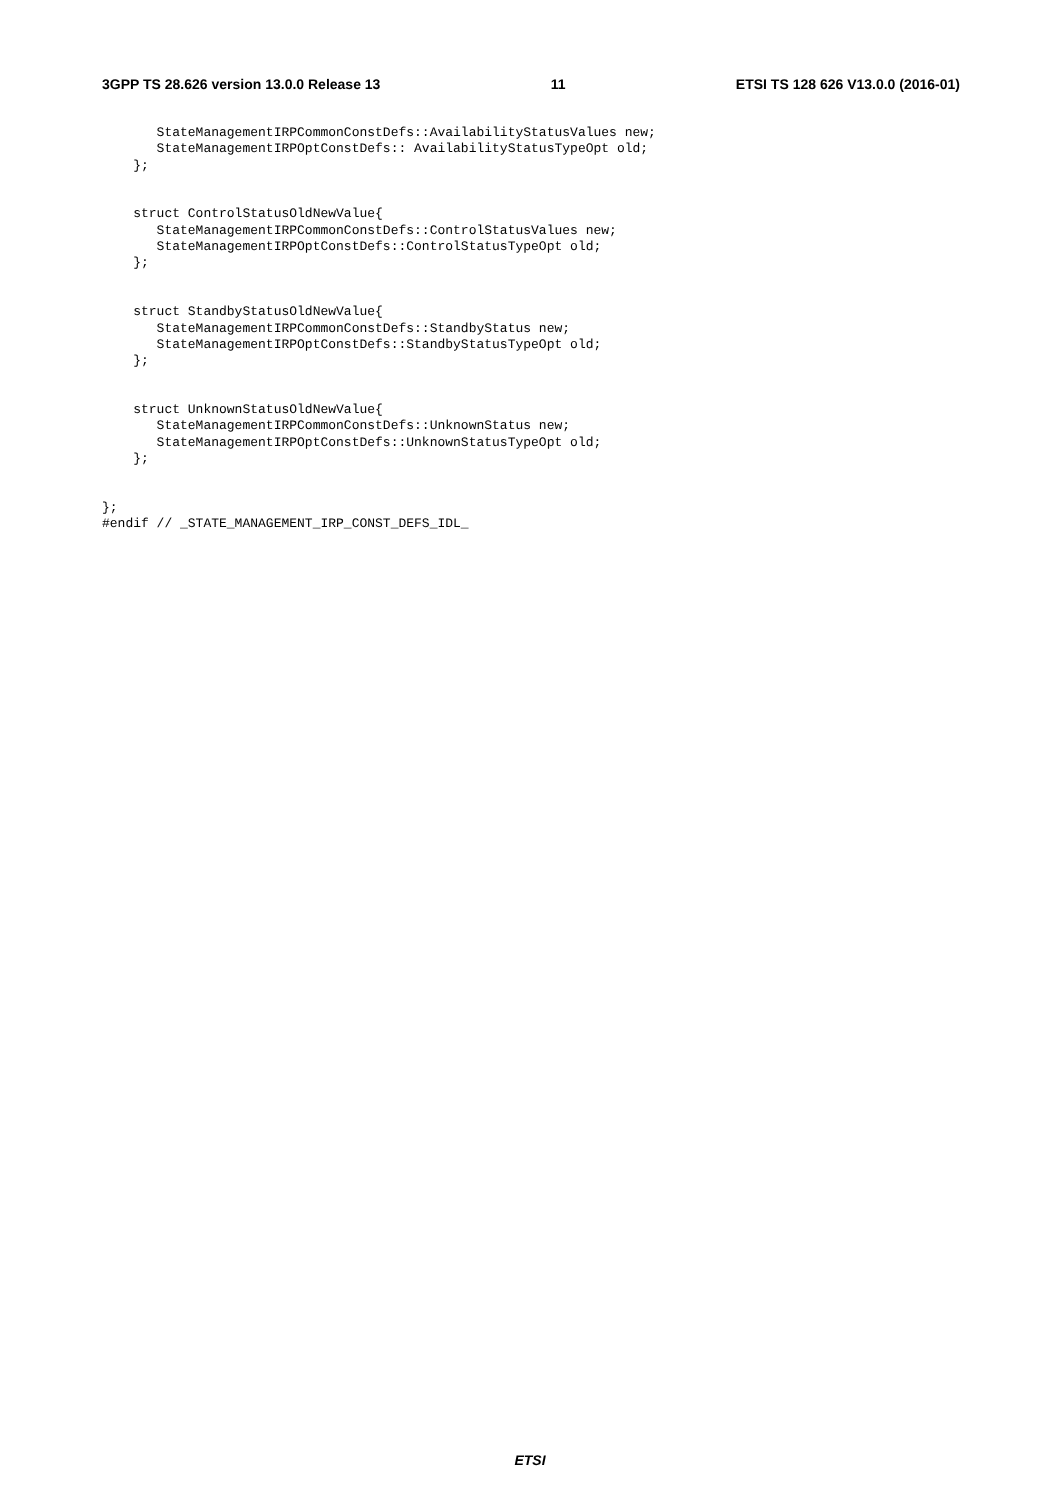3GPP TS 28.626 version 13.0.0 Release 13 11 ETSI TS 128 626 V13.0.0 (2016-01)
       StateManagementIRPCommonConstDefs::AvailabilityStatusValues new;
       StateManagementIRPOptConstDefs:: AvailabilityStatusTypeOpt old;
    };


    struct ControlStatusOldNewValue{
       StateManagementIRPCommonConstDefs::ControlStatusValues new;
       StateManagementIRPOptConstDefs::ControlStatusTypeOpt old;
    };


    struct StandbyStatusOldNewValue{
       StateManagementIRPCommonConstDefs::StandbyStatus new;
       StateManagementIRPOptConstDefs::StandbyStatusTypeOpt old;
    };


    struct UnknownStatusOldNewValue{
       StateManagementIRPCommonConstDefs::UnknownStatus new;
       StateManagementIRPOptConstDefs::UnknownStatusTypeOpt old;
    };


};
#endif // _STATE_MANAGEMENT_IRP_CONST_DEFS_IDL_
ETSI